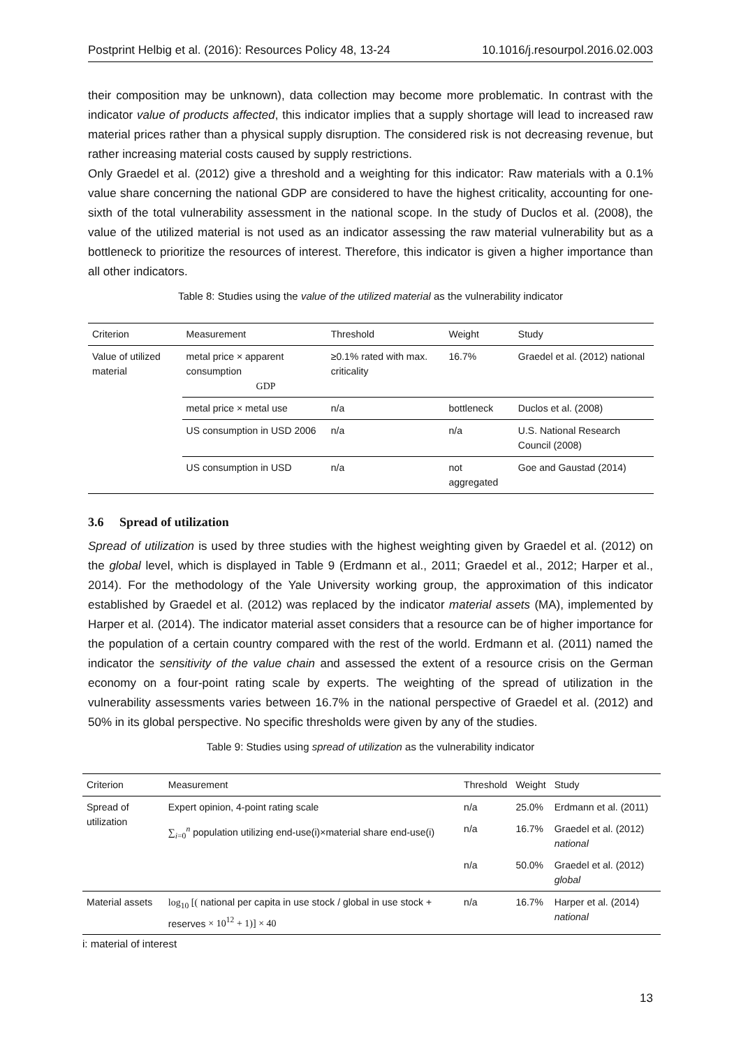Postprint Helbig et al. (2016): Resources Policy 48, 13-24 10.1016/j.resourpol.2016.02.003
their composition may be unknown), data collection may become more problematic. In contrast with the indicator value of products affected, this indicator implies that a supply shortage will lead to increased raw material prices rather than a physical supply disruption. The considered risk is not decreasing revenue, but rather increasing material costs caused by supply restrictions.
Only Graedel et al. (2012) give a threshold and a weighting for this indicator: Raw materials with a 0.1% value share concerning the national GDP are considered to have the highest criticality, accounting for one-sixth of the total vulnerability assessment in the national scope. In the study of Duclos et al. (2008), the value of the utilized material is not used as an indicator assessing the raw material vulnerability but as a bottleneck to prioritize the resources of interest. Therefore, this indicator is given a higher importance than all other indicators.
Table 8: Studies using the value of the utilized material as the vulnerability indicator
| Criterion | Measurement | Threshold | Weight | Study |
| --- | --- | --- | --- | --- |
| Value of utilized material | metal price × apparent consumption GDP | ≥0.1% rated with max. criticality | 16.7% | Graedel et al. (2012) national |
| | metal price × metal use | n/a | bottleneck | Duclos et al. (2008) |
| | US consumption in USD 2006 | n/a | n/a | U.S. National Research Council (2008) |
| | US consumption in USD | n/a | not aggregated | Goe and Gaustad (2014) |
3.6 Spread of utilization
Spread of utilization is used by three studies with the highest weighting given by Graedel et al. (2012) on the global level, which is displayed in Table 9 (Erdmann et al., 2011; Graedel et al., 2012; Harper et al., 2014). For the methodology of the Yale University working group, the approximation of this indicator established by Graedel et al. (2012) was replaced by the indicator material assets (MA), implemented by Harper et al. (2014). The indicator material asset considers that a resource can be of higher importance for the population of a certain country compared with the rest of the world. Erdmann et al. (2011) named the indicator the sensitivity of the value chain and assessed the extent of a resource crisis on the German economy on a four-point rating scale by experts. The weighting of the spread of utilization in the vulnerability assessments varies between 16.7% in the national perspective of Graedel et al. (2012) and 50% in its global perspective. No specific thresholds were given by any of the studies.
Table 9: Studies using spread of utilization as the vulnerability indicator
| Criterion | Measurement | Threshold | Weight | Study |
| --- | --- | --- | --- | --- |
| Spread of utilization | Expert opinion, 4-point rating scale | n/a | 25.0% | Erdmann et al. (2011) |
| | ∑<sub>i=0</sub><sup>n</sup> population utilizing end-use(i)×material share end-use(i) | n/a | 16.7% | Graedel et al. (2012) national |
| | | n/a | 50.0% | Graedel et al. (2012) global |
| Material assets | log<sub>10</sub> [( national per capita in use stock / global in use stock + reserves × 10<sup>12</sup> + 1)] × 40 | n/a | 16.7% | Harper et al. (2014) national |
i: material of interest
13